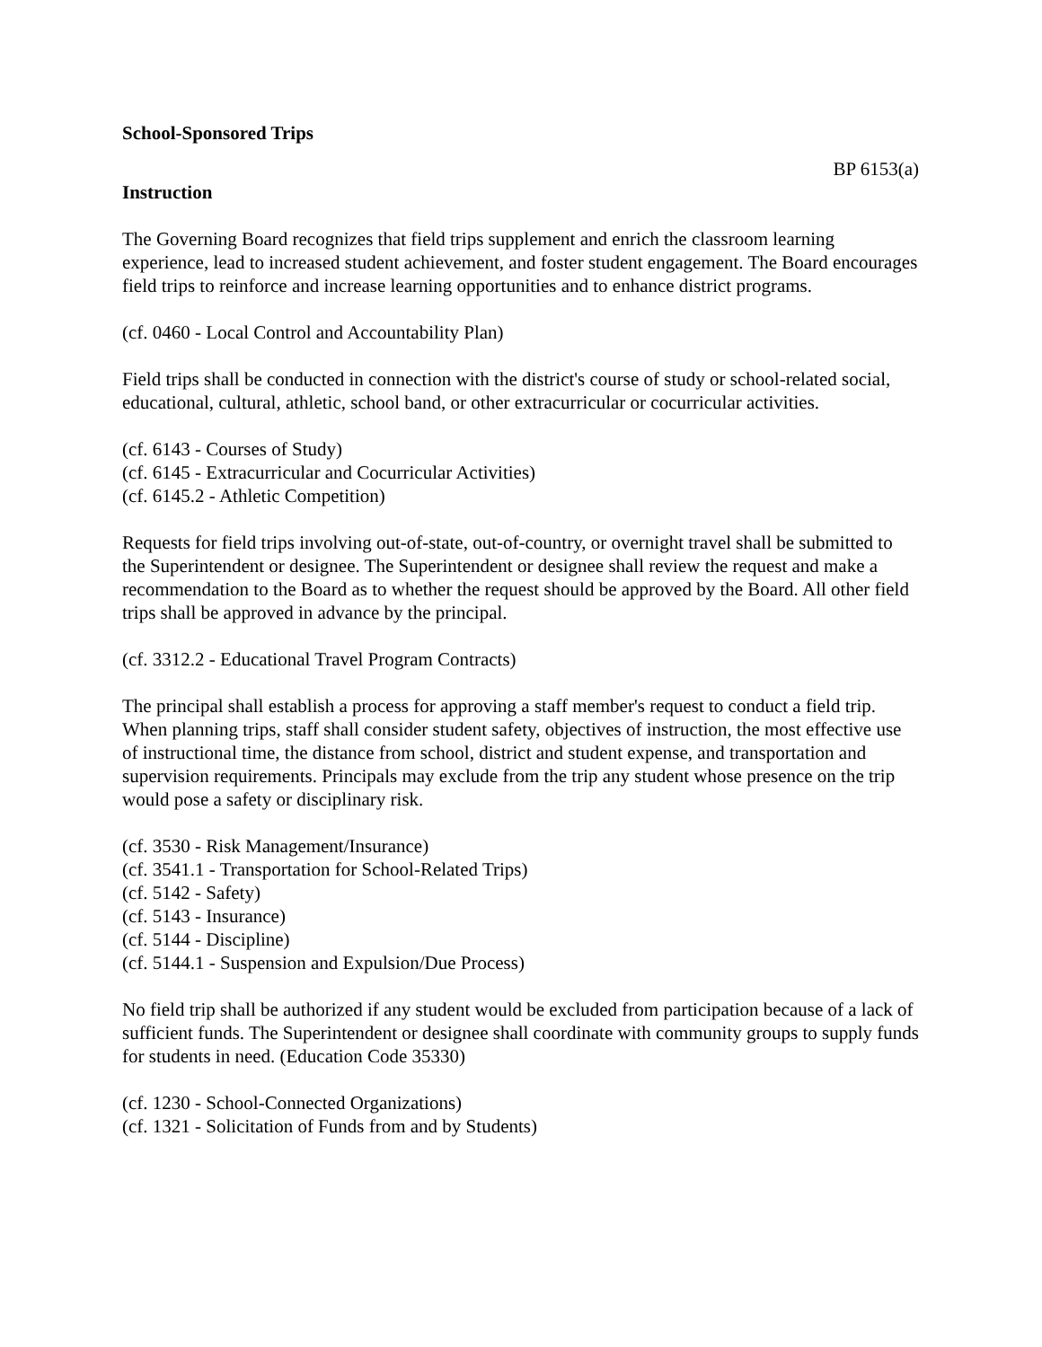School-Sponsored Trips
BP 6153(a)
Instruction
The Governing Board recognizes that field trips supplement and enrich the classroom learning experience, lead to increased student achievement, and foster student engagement. The Board encourages field trips to reinforce and increase learning opportunities and to enhance district programs.
(cf. 0460 - Local Control and Accountability Plan)
Field trips shall be conducted in connection with the district's course of study or school-related social, educational, cultural, athletic, school band, or other extracurricular or cocurricular activities.
(cf. 6143 - Courses of Study)
(cf. 6145 - Extracurricular and Cocurricular Activities)
(cf. 6145.2 - Athletic Competition)
Requests for field trips involving out-of-state, out-of-country, or overnight travel shall be submitted to the Superintendent or designee. The Superintendent or designee shall review the request and make a recommendation to the Board as to whether the request should be approved by the Board. All other field trips shall be approved in advance by the principal.
(cf. 3312.2 - Educational Travel Program Contracts)
The principal shall establish a process for approving a staff member's request to conduct a field trip. When planning trips, staff shall consider student safety, objectives of instruction, the most effective use of instructional time, the distance from school, district and student expense, and transportation and supervision requirements. Principals may exclude from the trip any student whose presence on the trip would pose a safety or disciplinary risk.
(cf. 3530 - Risk Management/Insurance)
(cf. 3541.1 - Transportation for School-Related Trips)
(cf. 5142 - Safety)
(cf. 5143 - Insurance)
(cf. 5144 - Discipline)
(cf. 5144.1 - Suspension and Expulsion/Due Process)
No field trip shall be authorized if any student would be excluded from participation because of a lack of sufficient funds. The Superintendent or designee shall coordinate with community groups to supply funds for students in need. (Education Code 35330)
(cf. 1230 - School-Connected Organizations)
(cf. 1321 - Solicitation of Funds from and by Students)